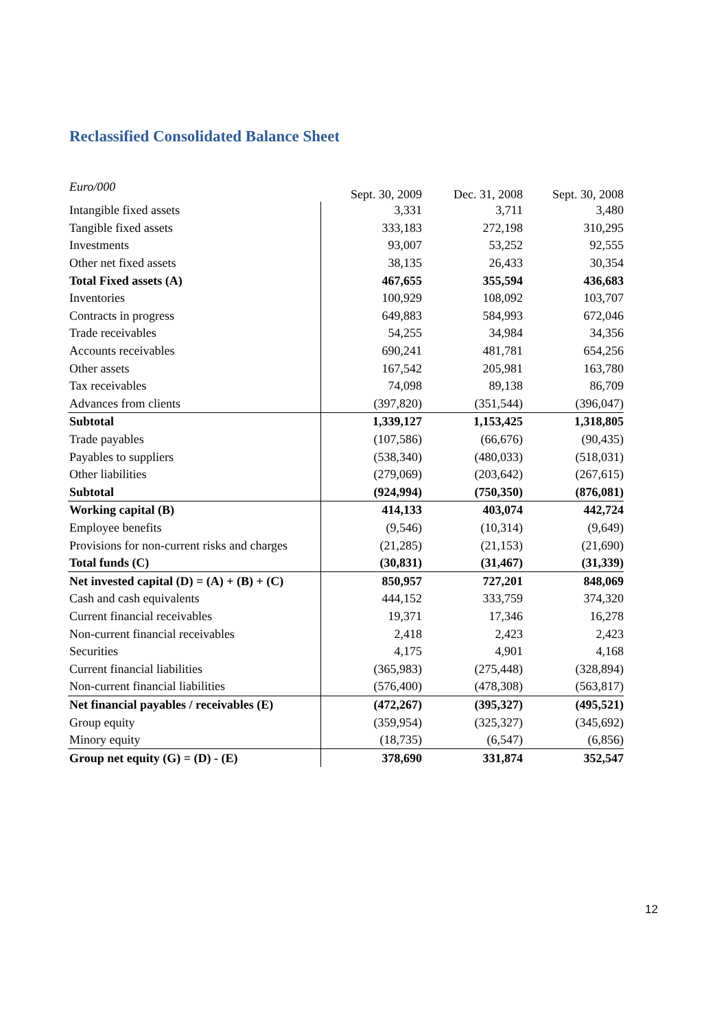Reclassified Consolidated Balance Sheet
| Euro/000 | Sept. 30, 2009 | Dec. 31, 2008 | Sept. 30, 2008 |
| --- | --- | --- | --- |
| Intangible fixed assets | 3,331 | 3,711 | 3,480 |
| Tangible fixed assets | 333,183 | 272,198 | 310,295 |
| Investments | 93,007 | 53,252 | 92,555 |
| Other net fixed assets | 38,135 | 26,433 | 30,354 |
| Total Fixed assets (A) | 467,655 | 355,594 | 436,683 |
| Inventories | 100,929 | 108,092 | 103,707 |
| Contracts in progress | 649,883 | 584,993 | 672,046 |
| Trade receivables | 54,255 | 34,984 | 34,356 |
| Accounts receivables | 690,241 | 481,781 | 654,256 |
| Other assets | 167,542 | 205,981 | 163,780 |
| Tax receivables | 74,098 | 89,138 | 86,709 |
| Advances from clients | (397,820) | (351,544) | (396,047) |
| Subtotal | 1,339,127 | 1,153,425 | 1,318,805 |
| Trade payables | (107,586) | (66,676) | (90,435) |
| Payables to suppliers | (538,340) | (480,033) | (518,031) |
| Other liabilities | (279,069) | (203,642) | (267,615) |
| Subtotal | (924,994) | (750,350) | (876,081) |
| Working capital (B) | 414,133 | 403,074 | 442,724 |
| Employee benefits | (9,546) | (10,314) | (9,649) |
| Provisions for non-current risks and charges | (21,285) | (21,153) | (21,690) |
| Total funds (C) | (30,831) | (31,467) | (31,339) |
| Net invested capital (D) = (A) + (B) + (C) | 850,957 | 727,201 | 848,069 |
| Cash and cash equivalents | 444,152 | 333,759 | 374,320 |
| Current financial receivables | 19,371 | 17,346 | 16,278 |
| Non-current financial receivables | 2,418 | 2,423 | 2,423 |
| Securities | 4,175 | 4,901 | 4,168 |
| Current financial liabilities | (365,983) | (275,448) | (328,894) |
| Non-current financial liabilities | (576,400) | (478,308) | (563,817) |
| Net financial payables / receivables (E) | (472,267) | (395,327) | (495,521) |
| Group equity | (359,954) | (325,327) | (345,692) |
| Minory equity | (18,735) | (6,547) | (6,856) |
| Group net equity (G) = (D) - (E) | 378,690 | 331,874 | 352,547 |
12